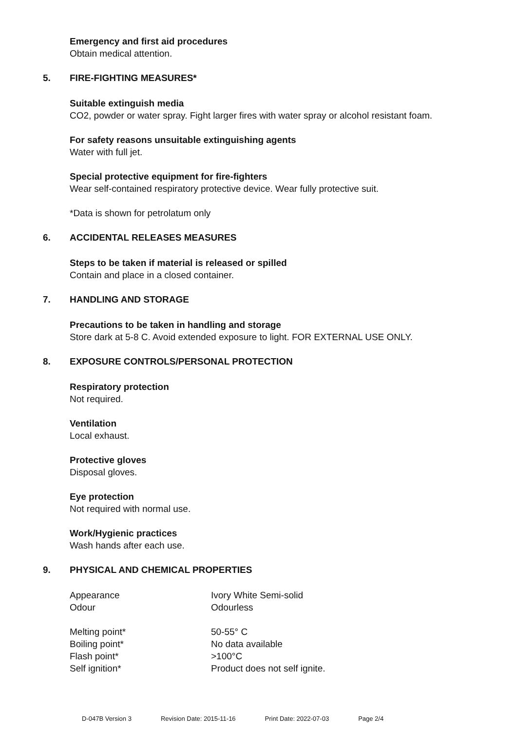Emergency and first aid procedures
Obtain medical attention.
5. FIRE-FIGHTING MEASURES*
Suitable extinguish media
CO2, powder or water spray. Fight larger fires with water spray or alcohol resistant foam.
For safety reasons unsuitable extinguishing agents
Water with full jet.
Special protective equipment for fire-fighters
Wear self-contained respiratory protective device. Wear fully protective suit.
*Data is shown for petrolatum only
6. ACCIDENTAL RELEASES MEASURES
Steps to be taken if material is released or spilled
Contain and place in a closed container.
7. HANDLING AND STORAGE
Precautions to be taken in handling and storage
Store dark at 5-8 C. Avoid extended exposure to light. FOR EXTERNAL USE ONLY.
8. EXPOSURE CONTROLS/PERSONAL PROTECTION
Respiratory protection
Not required.
Ventilation
Local exhaust.
Protective gloves
Disposal gloves.
Eye protection
Not required with normal use.
Work/Hygienic practices
Wash hands after each use.
9. PHYSICAL AND CHEMICAL PROPERTIES
| Appearance | Ivory White Semi-solid |
| Odour | Odourless |
| Melting point* | 50-55° C |
| Boiling point* | No data available |
| Flash point* | >100°C |
| Self ignition* | Product does not self ignite. |
D-047B Version 3 Revision Date: 2015-11-16 Print Date: 2022-07-03 Page 2/4